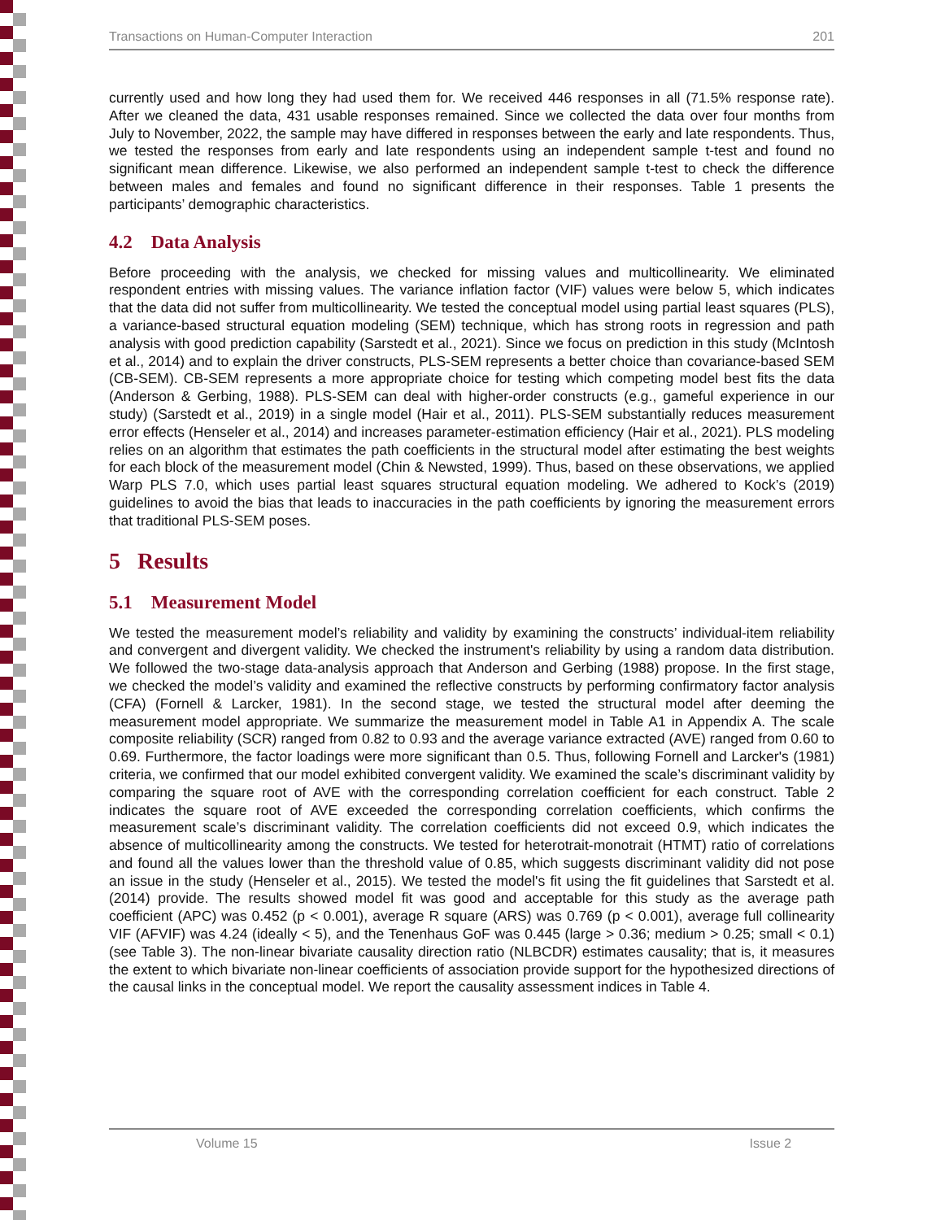Transactions on Human-Computer Interaction 201
currently used and how long they had used them for. We received 446 responses in all (71.5% response rate). After we cleaned the data, 431 usable responses remained. Since we collected the data over four months from July to November, 2022, the sample may have differed in responses between the early and late respondents. Thus, we tested the responses from early and late respondents using an independent sample t-test and found no significant mean difference. Likewise, we also performed an independent sample t-test to check the difference between males and females and found no significant difference in their responses. Table 1 presents the participants’ demographic characteristics.
4.2 Data Analysis
Before proceeding with the analysis, we checked for missing values and multicollinearity. We eliminated respondent entries with missing values. The variance inflation factor (VIF) values were below 5, which indicates that the data did not suffer from multicollinearity. We tested the conceptual model using partial least squares (PLS), a variance-based structural equation modeling (SEM) technique, which has strong roots in regression and path analysis with good prediction capability (Sarstedt et al., 2021). Since we focus on prediction in this study (McIntosh et al., 2014) and to explain the driver constructs, PLS-SEM represents a better choice than covariance-based SEM (CB-SEM). CB-SEM represents a more appropriate choice for testing which competing model best fits the data (Anderson & Gerbing, 1988). PLS-SEM can deal with higher-order constructs (e.g., gameful experience in our study) (Sarstedt et al., 2019) in a single model (Hair et al., 2011). PLS-SEM substantially reduces measurement error effects (Henseler et al., 2014) and increases parameter-estimation efficiency (Hair et al., 2021). PLS modeling relies on an algorithm that estimates the path coefficients in the structural model after estimating the best weights for each block of the measurement model (Chin & Newsted, 1999). Thus, based on these observations, we applied Warp PLS 7.0, which uses partial least squares structural equation modeling. We adhered to Kock’s (2019) guidelines to avoid the bias that leads to inaccuracies in the path coefficients by ignoring the measurement errors that traditional PLS-SEM poses.
5 Results
5.1 Measurement Model
We tested the measurement model’s reliability and validity by examining the constructs’ individual-item reliability and convergent and divergent validity. We checked the instrument's reliability by using a random data distribution. We followed the two-stage data-analysis approach that Anderson and Gerbing (1988) propose. In the first stage, we checked the model’s validity and examined the reflective constructs by performing confirmatory factor analysis (CFA) (Fornell & Larcker, 1981). In the second stage, we tested the structural model after deeming the measurement model appropriate. We summarize the measurement model in Table A1 in Appendix A. The scale composite reliability (SCR) ranged from 0.82 to 0.93 and the average variance extracted (AVE) ranged from 0.60 to 0.69. Furthermore, the factor loadings were more significant than 0.5. Thus, following Fornell and Larcker's (1981) criteria, we confirmed that our model exhibited convergent validity. We examined the scale’s discriminant validity by comparing the square root of AVE with the corresponding correlation coefficient for each construct. Table 2 indicates the square root of AVE exceeded the corresponding correlation coefficients, which confirms the measurement scale’s discriminant validity. The correlation coefficients did not exceed 0.9, which indicates the absence of multicollinearity among the constructs. We tested for heterotrait-monotrait (HTMT) ratio of correlations and found all the values lower than the threshold value of 0.85, which suggests discriminant validity did not pose an issue in the study (Henseler et al., 2015). We tested the model's fit using the fit guidelines that Sarstedt et al. (2014) provide. The results showed model fit was good and acceptable for this study as the average path coefficient (APC) was 0.452 (p < 0.001), average R square (ARS) was 0.769 (p < 0.001), average full collinearity VIF (AFVIF) was 4.24 (ideally < 5), and the Tenenhaus GoF was 0.445 (large > 0.36; medium > 0.25; small < 0.1) (see Table 3). The non-linear bivariate causality direction ratio (NLBCDR) estimates causality; that is, it measures the extent to which bivariate non-linear coefficients of association provide support for the hypothesized directions of the causal links in the conceptual model. We report the causality assessment indices in Table 4.
Volume 15 Issue 2